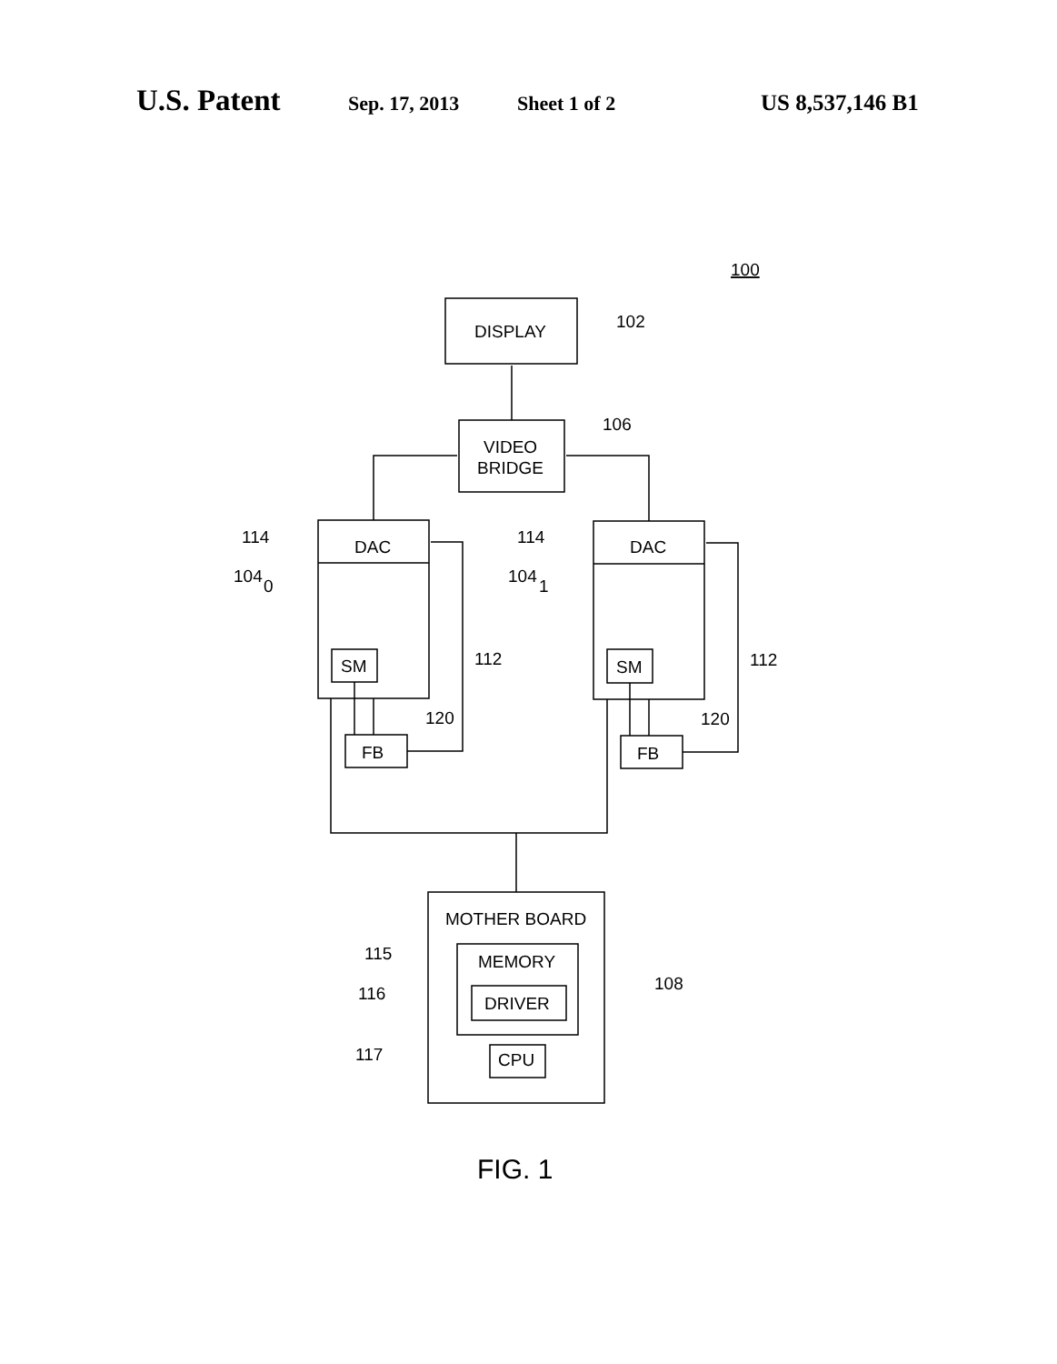U.S. Patent Sep. 17, 2013 Sheet 1 of 2 US 8,537,146 B1
100
DISPLAY
102
VIDEO
BRIDGE
106
DAC
DAC
114
114
104
0
104
1
SM
SM
112
112
FB
FB
120
120
MOTHER BOARD
MEMORY
DRIVER
CPU
115
116
117
108
FIG. 1